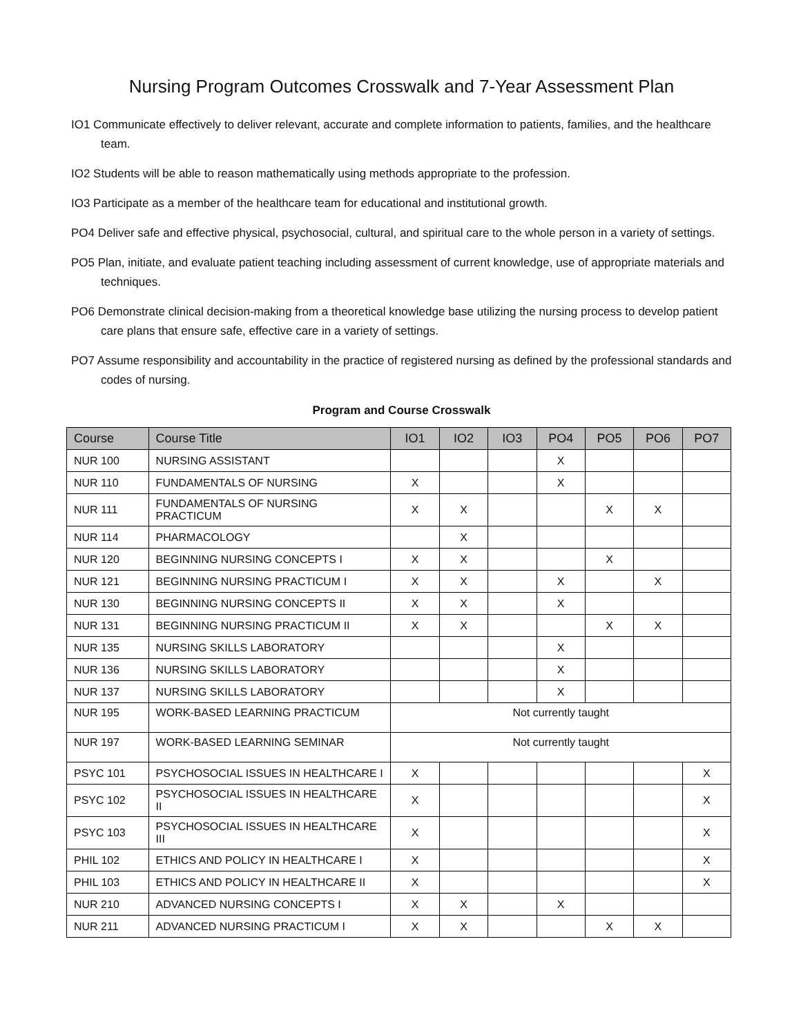Nursing Program Outcomes Crosswalk and 7-Year Assessment Plan
IO1 Communicate effectively to deliver relevant, accurate and complete information to patients, families, and the healthcare team.
IO2 Students will be able to reason mathematically using methods appropriate to the profession.
IO3 Participate as a member of the healthcare team for educational and institutional growth.
PO4 Deliver safe and effective physical, psychosocial, cultural, and spiritual care to the whole person in a variety of settings.
PO5 Plan, initiate, and evaluate patient teaching including assessment of current knowledge, use of appropriate materials and techniques.
PO6 Demonstrate clinical decision-making from a theoretical knowledge base utilizing the nursing process to develop patient care plans that ensure safe, effective care in a variety of settings.
PO7 Assume responsibility and accountability in the practice of registered nursing as defined by the professional standards and codes of nursing.
Program and Course Crosswalk
| Course | Course Title | IO1 | IO2 | IO3 | PO4 | PO5 | PO6 | PO7 |
| --- | --- | --- | --- | --- | --- | --- | --- | --- |
| NUR 100 | NURSING ASSISTANT | | | | X | | | |
| NUR 110 | FUNDAMENTALS OF NURSING | X | | | X | | | |
| NUR 111 | FUNDAMENTALS OF NURSING PRACTICUM | X | X | | | X | X | |
| NUR 114 | PHARMACOLOGY | | X | | | | | |
| NUR 120 | BEGINNING NURSING CONCEPTS I | X | X | | | X | | |
| NUR 121 | BEGINNING NURSING PRACTICUM I | X | X | | X | | X | |
| NUR 130 | BEGINNING NURSING CONCEPTS II | X | X | | X | | | |
| NUR 131 | BEGINNING NURSING PRACTICUM II | X | X | | | X | X | |
| NUR 135 | NURSING SKILLS LABORATORY | | | | X | | | |
| NUR 136 | NURSING SKILLS LABORATORY | | | | X | | | |
| NUR 137 | NURSING SKILLS LABORATORY | | | | X | | | |
| NUR 195 | WORK-BASED LEARNING PRACTICUM | Not currently taught | | | | | | |
| NUR 197 | WORK-BASED LEARNING SEMINAR | Not currently taught | | | | | | |
| PSYC 101 | PSYCHOSOCIAL ISSUES IN HEALTHCARE I | X | | | | | | X |
| PSYC 102 | PSYCHOSOCIAL ISSUES IN HEALTHCARE II | X | | | | | | X |
| PSYC 103 | PSYCHOSOCIAL ISSUES IN HEALTHCARE III | X | | | | | | X |
| PHIL 102 | ETHICS AND POLICY IN HEALTHCARE I | X | | | | | | X |
| PHIL 103 | ETHICS AND POLICY IN HEALTHCARE II | X | | | | | | X |
| NUR 210 | ADVANCED NURSING CONCEPTS I | X | X | | X | | | |
| NUR 211 | ADVANCED NURSING PRACTICUM I | X | X | | | X | X | |